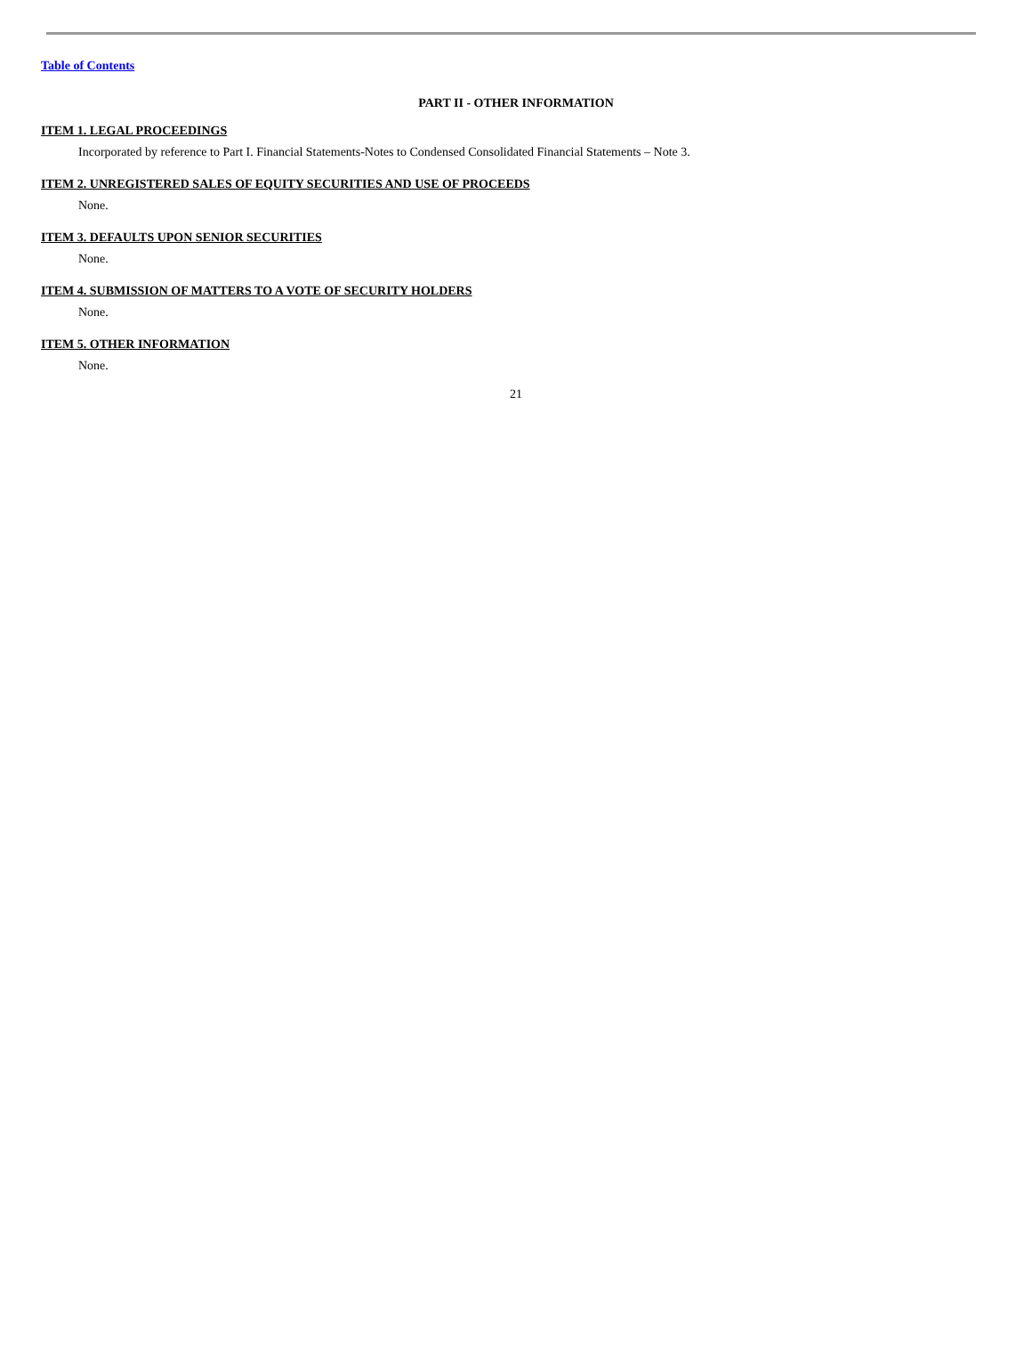Table of Contents
PART II - OTHER INFORMATION
ITEM 1. LEGAL PROCEEDINGS
Incorporated by reference to Part I. Financial Statements-Notes to Condensed Consolidated Financial Statements – Note 3.
ITEM 2. UNREGISTERED SALES OF EQUITY SECURITIES AND USE OF PROCEEDS
None.
ITEM 3. DEFAULTS UPON SENIOR SECURITIES
None.
ITEM 4. SUBMISSION OF MATTERS TO A VOTE OF SECURITY HOLDERS
None.
ITEM 5. OTHER INFORMATION
None.
21